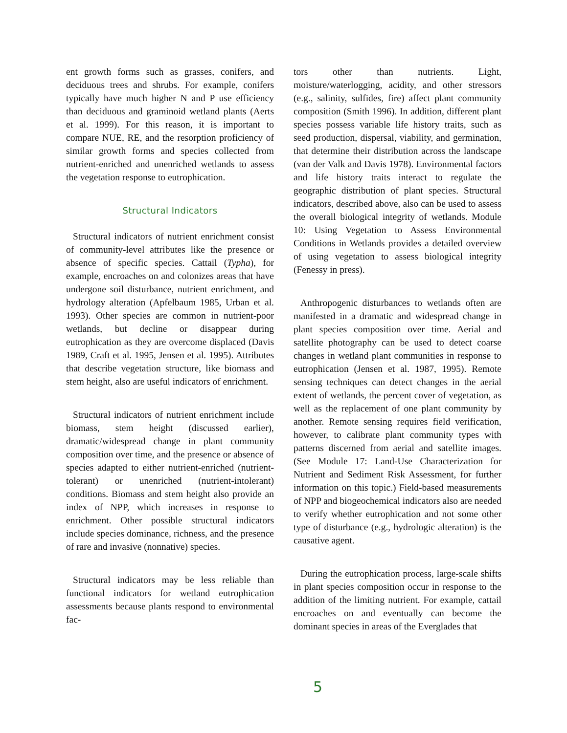ent growth forms such as grasses, conifers, and deciduous trees and shrubs. For example, conifers typically have much higher N and P use efficiency than deciduous and graminoid wetland plants (Aerts et al. 1999). For this reason, it is important to compare NUE, RE, and the resorption proficiency of similar growth forms and species collected from nutrient-enriched and unenriched wetlands to assess the vegetation response to eutrophication.
Structural Indicators
Structural indicators of nutrient enrichment consist of community-level attributes like the presence or absence of specific species. Cattail (Typha), for example, encroaches on and colonizes areas that have undergone soil disturbance, nutrient enrichment, and hydrology alteration (Apfelbaum 1985, Urban et al. 1993). Other species are common in nutrient-poor wetlands, but decline or disappear during eutrophication as they are overcome displaced (Davis 1989, Craft et al. 1995, Jensen et al. 1995). Attributes that describe vegetation structure, like biomass and stem height, also are useful indicators of enrichment.
Structural indicators of nutrient enrichment include biomass, stem height (discussed earlier), dramatic/widespread change in plant community composition over time, and the presence or absence of species adapted to either nutrient-enriched (nutrient-tolerant) or unenriched (nutrient-intolerant) conditions. Biomass and stem height also provide an index of NPP, which increases in response to enrichment. Other possible structural indicators include species dominance, richness, and the presence of rare and invasive (nonnative) species.
Structural indicators may be less reliable than functional indicators for wetland eutrophication assessments because plants respond to environmental fac-
tors other than nutrients. Light, moisture/waterlogging, acidity, and other stressors (e.g., salinity, sulfides, fire) affect plant community composition (Smith 1996). In addition, different plant species possess variable life history traits, such as seed production, dispersal, viability, and germination, that determine their distribution across the landscape (van der Valk and Davis 1978). Environmental factors and life history traits interact to regulate the geographic distribution of plant species. Structural indicators, described above, also can be used to assess the overall biological integrity of wetlands. Module 10: Using Vegetation to Assess Environmental Conditions in Wetlands provides a detailed overview of using vegetation to assess biological integrity (Fenessy in press).
Anthropogenic disturbances to wetlands often are manifested in a dramatic and widespread change in plant species composition over time. Aerial and satellite photography can be used to detect coarse changes in wetland plant communities in response to eutrophication (Jensen et al. 1987, 1995). Remote sensing techniques can detect changes in the aerial extent of wetlands, the percent cover of vegetation, as well as the replacement of one plant community by another. Remote sensing requires field verification, however, to calibrate plant community types with patterns discerned from aerial and satellite images. (See Module 17: Land-Use Characterization for Nutrient and Sediment Risk Assessment, for further information on this topic.) Field-based measurements of NPP and biogeochemical indicators also are needed to verify whether eutrophication and not some other type of disturbance (e.g., hydrologic alteration) is the causative agent.
During the eutrophication process, large-scale shifts in plant species composition occur in response to the addition of the limiting nutrient. For example, cattail encroaches on and eventually can become the dominant species in areas of the Everglades that
5